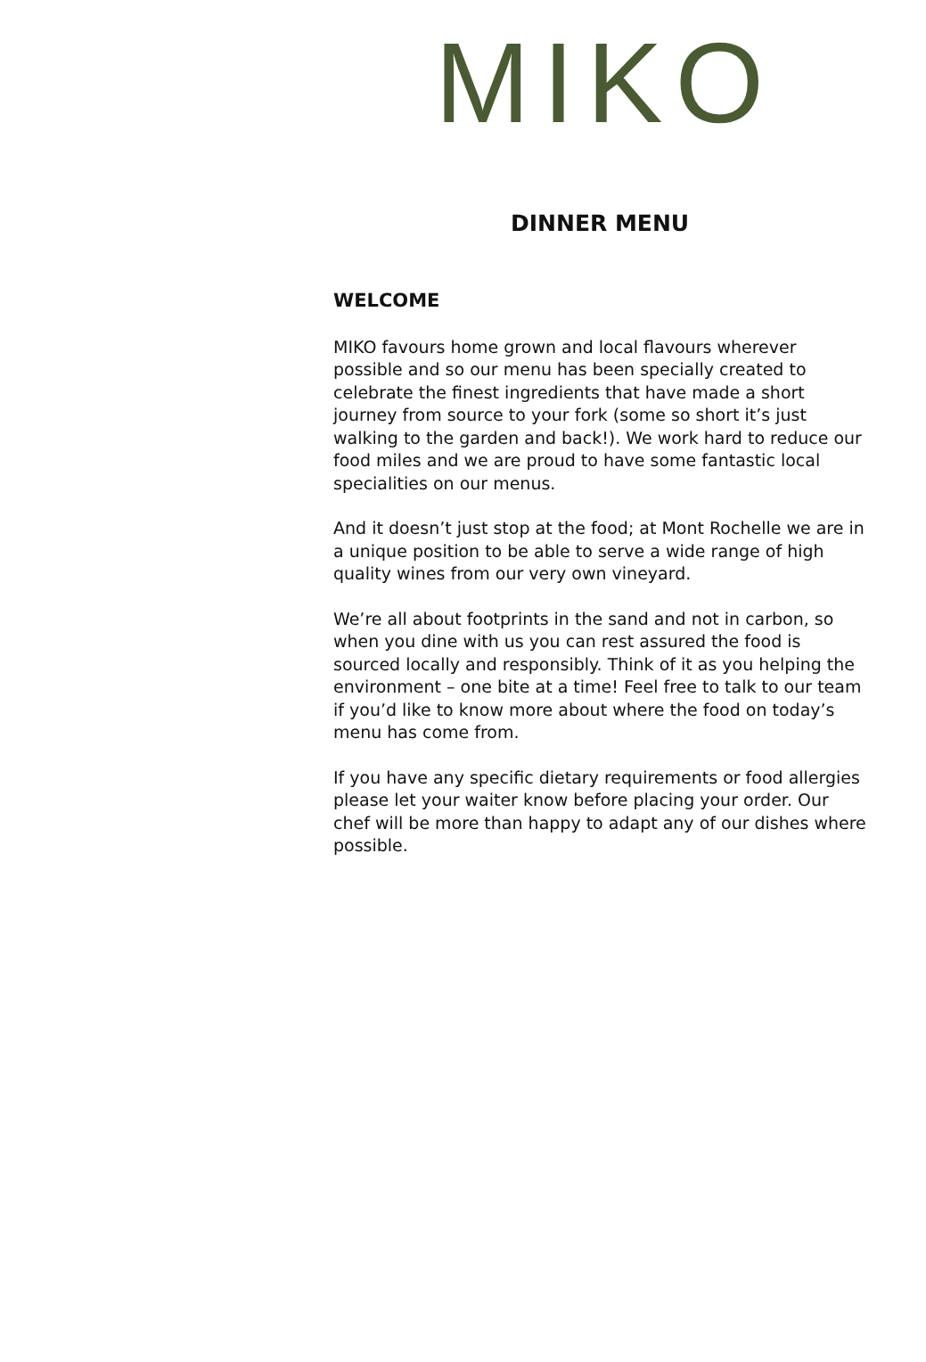MIKO
DINNER MENU
WELCOME
MIKO favours home grown and local flavours wherever possible and so our menu has been specially created to celebrate the finest ingredients that have made a short journey from source to your fork (some so short it’s just walking to the garden and back!). We work hard to reduce our food miles and we are proud to have some fantastic local specialities on our menus.
And it doesn’t just stop at the food; at Mont Rochelle we are in a unique position to be able to serve a wide range of high quality wines from our very own vineyard.
We’re all about footprints in the sand and not in carbon, so when you dine with us you can rest assured the food is sourced locally and responsibly. Think of it as you helping the environment – one bite at a time! Feel free to talk to our team if you’d like to know more about where the food on today’s menu has come from.
If you have any specific dietary requirements or food allergies please let your waiter know before placing your order. Our chef will be more than happy to adapt any of our dishes where possible.